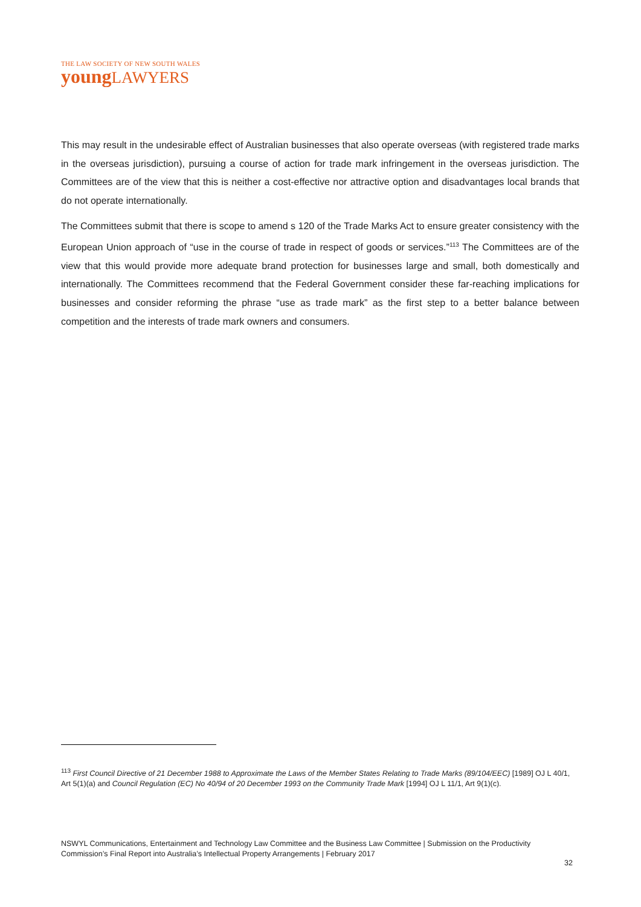THE LAW SOCIETY OF NEW SOUTH WALES
youngLAWYERS
This may result in the undesirable effect of Australian businesses that also operate overseas (with registered trade marks in the overseas jurisdiction), pursuing a course of action for trade mark infringement in the overseas jurisdiction. The Committees are of the view that this is neither a cost-effective nor attractive option and disadvantages local brands that do not operate internationally.
The Committees submit that there is scope to amend s 120 of the Trade Marks Act to ensure greater consistency with the European Union approach of “use in the course of trade in respect of goods or services.”<sup>113</sup> The Committees are of the view that this would provide more adequate brand protection for businesses large and small, both domestically and internationally. The Committees recommend that the Federal Government consider these far-reaching implications for businesses and consider reforming the phrase “use as trade mark” as the first step to a better balance between competition and the interests of trade mark owners and consumers.
<sup>113</sup> First Council Directive of 21 December 1988 to Approximate the Laws of the Member States Relating to Trade Marks (89/104/EEC) [1989] OJ L 40/1, Art 5(1)(a) and Council Regulation (EC) No 40/94 of 20 December 1993 on the Community Trade Mark [1994] OJ L 11/1, Art 9(1)(c).
NSWYL Communications, Entertainment and Technology Law Committee and the Business Law Committee | Submission on the Productivity Commission’s Final Report into Australia’s Intellectual Property Arrangements | February 2017
32